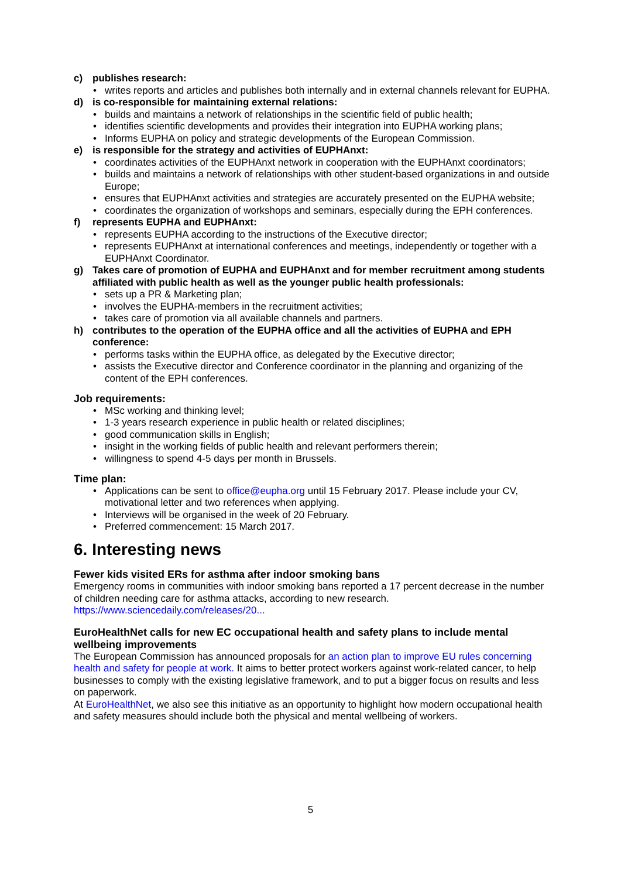c) publishes research:
• writes reports and articles and publishes both internally and in external channels relevant for EUPHA.
d) is co-responsible for maintaining external relations:
• builds and maintains a network of relationships in the scientific field of public health;
• identifies scientific developments and provides their integration into EUPHA working plans;
• Informs EUPHA on policy and strategic developments of the European Commission.
e) is responsible for the strategy and activities of EUPHAnxt:
• coordinates activities of the EUPHAnxt network in cooperation with the EUPHAnxt coordinators;
• builds and maintains a network of relationships with other student-based organizations in and outside Europe;
• ensures that EUPHAnxt activities and strategies are accurately presented on the EUPHA website;
• coordinates the organization of workshops and seminars, especially during the EPH conferences.
f) represents EUPHA and EUPHAnxt:
• represents EUPHA according to the instructions of the Executive director;
• represents EUPHAnxt at international conferences and meetings, independently or together with a EUPHAnxt Coordinator.
g) Takes care of promotion of EUPHA and EUPHAnxt and for member recruitment among students affiliated with public health as well as the younger public health professionals:
• sets up a PR & Marketing plan;
• involves the EUPHA-members in the recruitment activities;
• takes care of promotion via all available channels and partners.
h) contributes to the operation of the EUPHA office and all the activities of EUPHA and EPH conference:
• performs tasks within the EUPHA office, as delegated by the Executive director;
• assists the Executive director and Conference coordinator in the planning and organizing of the content of the EPH conferences.
Job requirements:
• MSc working and thinking level;
• 1-3 years research experience in public health or related disciplines;
• good communication skills in English;
• insight in the working fields of public health and relevant performers therein;
• willingness to spend 4-5 days per month in Brussels.
Time plan:
• Applications can be sent to office@eupha.org until 15 February 2017. Please include your CV, motivational letter and two references when applying.
• Interviews will be organised in the week of 20 February.
• Preferred commencement: 15 March 2017.
6. Interesting news
Fewer kids visited ERs for asthma after indoor smoking bans
Emergency rooms in communities with indoor smoking bans reported a 17 percent decrease in the number of children needing care for asthma attacks, according to new research.
https://www.sciencedaily.com/releases/20...
EuroHealthNet calls for new EC occupational health and safety plans to include mental wellbeing improvements
The European Commission has announced proposals for an action plan to improve EU rules concerning health and safety for people at work. It aims to better protect workers against work-related cancer, to help businesses to comply with the existing legislative framework, and to put a bigger focus on results and less on paperwork.
At EuroHealthNet, we also see this initiative as an opportunity to highlight how modern occupational health and safety measures should include both the physical and mental wellbeing of workers.
5